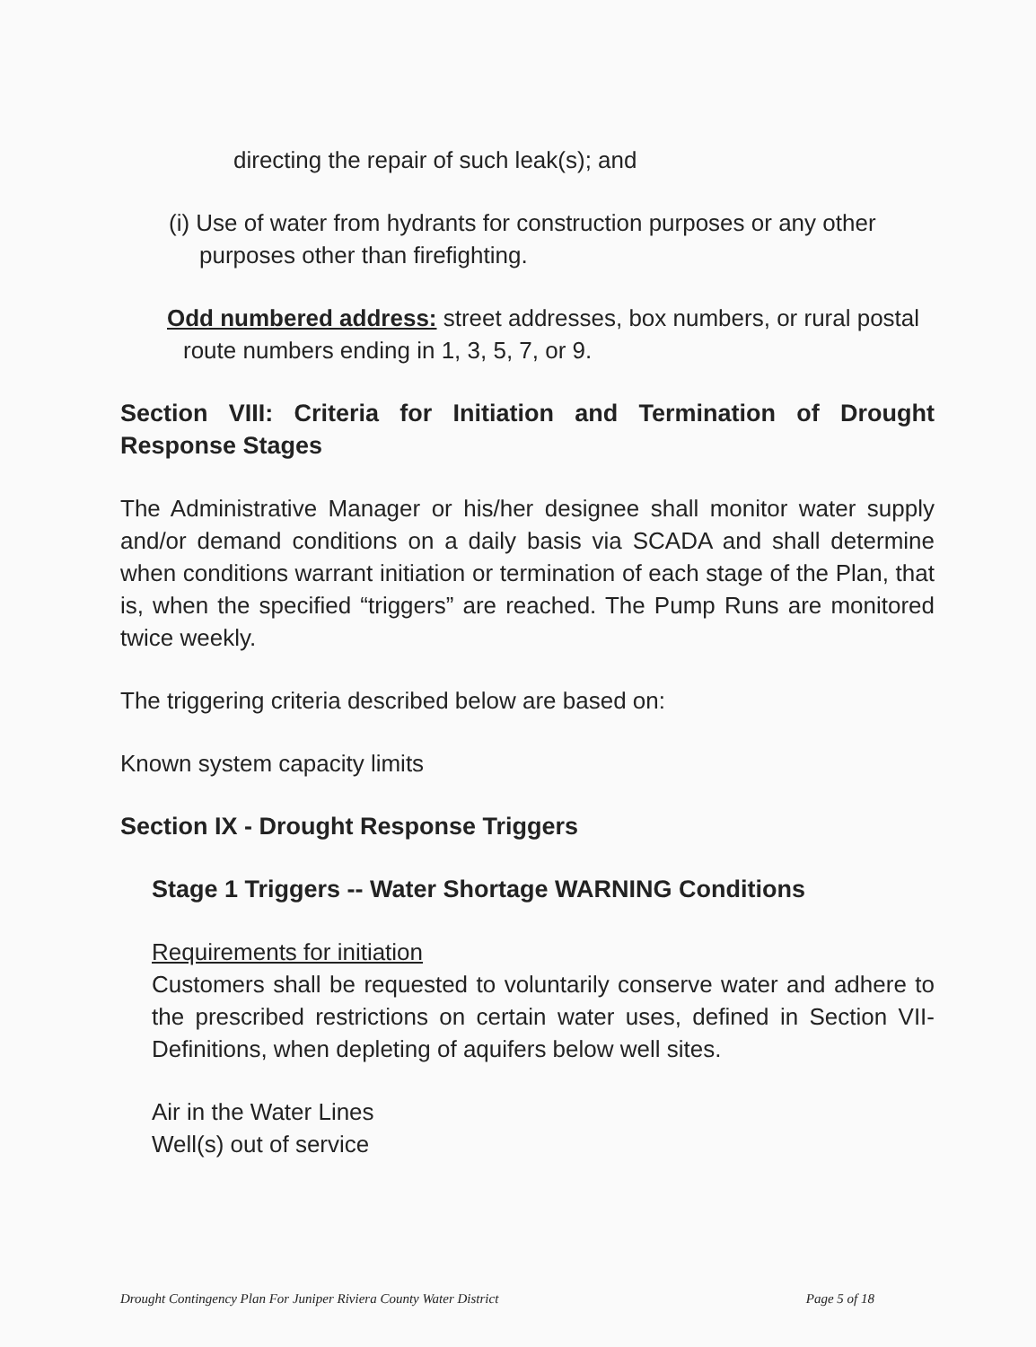directing the repair of such leak(s); and
(i) Use of water from hydrants for construction purposes or any other purposes other than firefighting.
Odd numbered address: street addresses, box numbers, or rural postal route numbers ending in 1, 3, 5, 7, or 9.
Section VIII: Criteria for Initiation and Termination of Drought Response Stages
The Administrative Manager or his/her designee shall monitor water supply and/or demand conditions on a daily basis via SCADA and shall determine when conditions warrant initiation or termination of each stage of the Plan, that is, when the specified “triggers” are reached. The Pump Runs are monitored twice weekly.
The triggering criteria described below are based on:
Known system capacity limits
Section IX - Drought Response Triggers
Stage 1 Triggers -- Water Shortage WARNING Conditions
Requirements for initiation
Customers shall be requested to voluntarily conserve water and adhere to the prescribed restrictions on certain water uses, defined in Section VII-Definitions, when depleting of aquifers below well sites.
Air in the Water Lines
Well(s) out of service
Drought Contingency Plan For Juniper Riviera County Water District Page 5 of 18